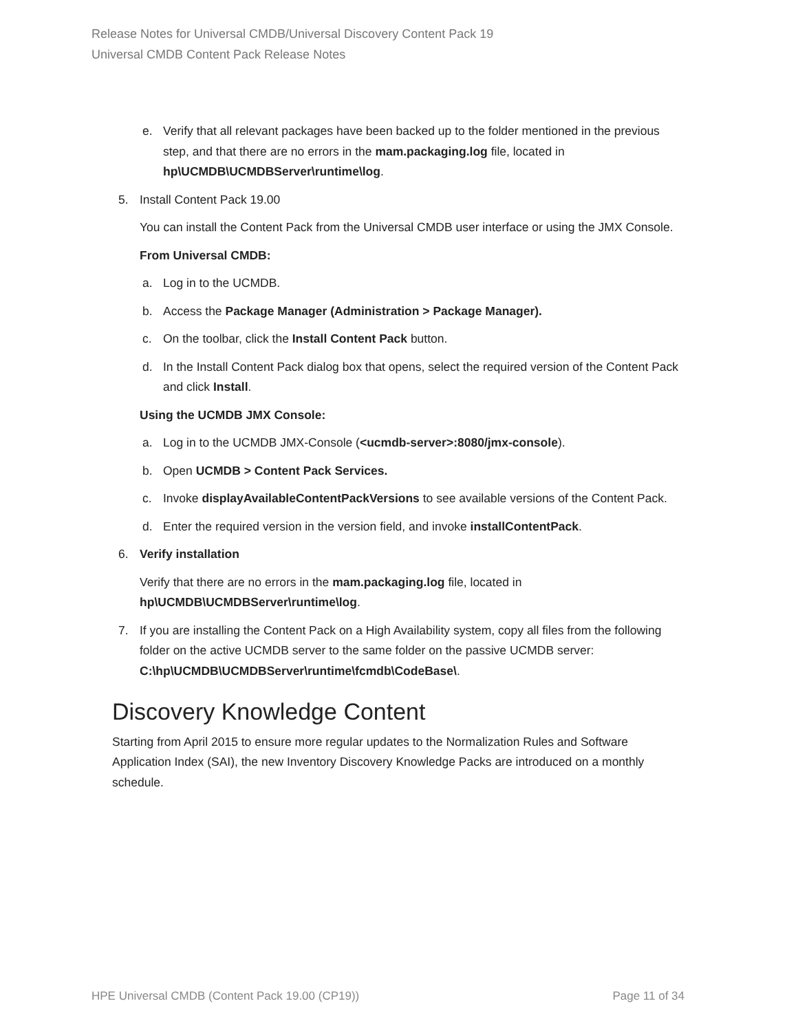Release Notes for Universal CMDB/Universal Discovery Content Pack 19
Universal CMDB Content Pack Release Notes
e. Verify that all relevant packages have been backed up to the folder mentioned in the previous step, and that there are no errors in the mam.packaging.log file, located in hp\UCMDB\UCMDBServer\runtime\log.
5. Install Content Pack 19.00
You can install the Content Pack from the Universal CMDB user interface or using the JMX Console.
From Universal CMDB:
a. Log in to the UCMDB.
b. Access the Package Manager (Administration > Package Manager).
c. On the toolbar, click the Install Content Pack button.
d. In the Install Content Pack dialog box that opens, select the required version of the Content Pack and click Install.
Using the UCMDB JMX Console:
a. Log in to the UCMDB JMX-Console (<ucmdb-server>:8080/jmx-console).
b. Open UCMDB > Content Pack Services.
c. Invoke displayAvailableContentPackVersions to see available versions of the Content Pack.
d. Enter the required version in the version field, and invoke installContentPack.
6. Verify installation
Verify that there are no errors in the mam.packaging.log file, located in hp\UCMDB\UCMDBServer\runtime\log.
7. If you are installing the Content Pack on a High Availability system, copy all files from the following folder on the active UCMDB server to the same folder on the passive UCMDB server: C:\hp\UCMDB\UCMDBServer\runtime\fcmdb\CodeBase\.
Discovery Knowledge Content
Starting from April 2015 to ensure more regular updates to the Normalization Rules and Software Application Index (SAI), the new Inventory Discovery Knowledge Packs are introduced on a monthly schedule.
HPE Universal CMDB (Content Pack 19.00 (CP19)) Page 11 of 34